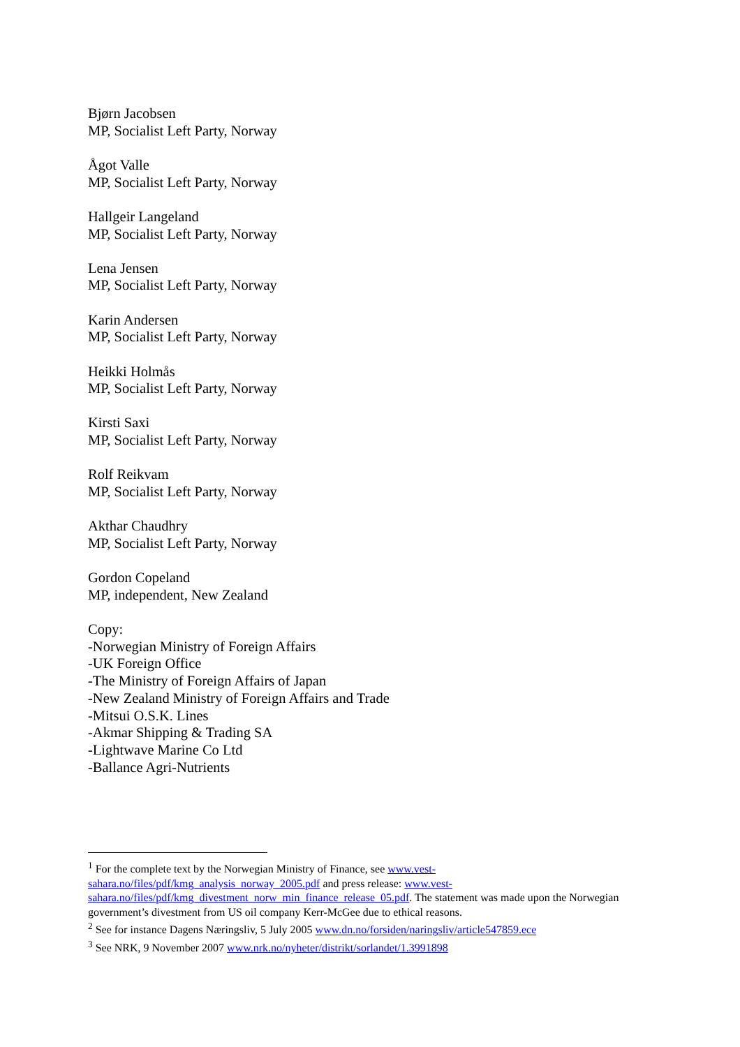Bjørn Jacobsen
MP, Socialist Left Party, Norway
Ågot Valle
MP, Socialist Left Party, Norway
Hallgeir Langeland
MP, Socialist Left Party, Norway
Lena Jensen
MP, Socialist Left Party, Norway
Karin Andersen
MP, Socialist Left Party, Norway
Heikki Holmås
MP, Socialist Left Party, Norway
Kirsti Saxi
MP, Socialist Left Party, Norway
Rolf Reikvam
MP, Socialist Left Party, Norway
Akthar Chaudhry
MP, Socialist Left Party, Norway
Gordon Copeland
MP, independent, New Zealand
Copy:
-Norwegian Ministry of Foreign Affairs
-UK Foreign Office
-The Ministry of Foreign Affairs of Japan
-New Zealand Ministry of Foreign Affairs and Trade
-Mitsui O.S.K. Lines
-Akmar Shipping & Trading SA
-Lightwave Marine Co Ltd
-Ballance Agri-Nutrients
<sup>1</sup> For the complete text by the Norwegian Ministry of Finance, see www.vest-sahara.no/files/pdf/kmg_analysis_norway_2005.pdf and press release: www.vest-sahara.no/files/pdf/kmg_divestment_norw_min_finance_release_05.pdf. The statement was made upon the Norwegian government’s divestment from US oil company Kerr-McGee due to ethical reasons.
<sup>2</sup> See for instance Dagens Næringsliv, 5 July 2005 www.dn.no/forsiden/naringsliv/article547859.ece
<sup>3</sup> See NRK, 9 November 2007 www.nrk.no/nyheter/distrikt/sorlandet/1.3991898